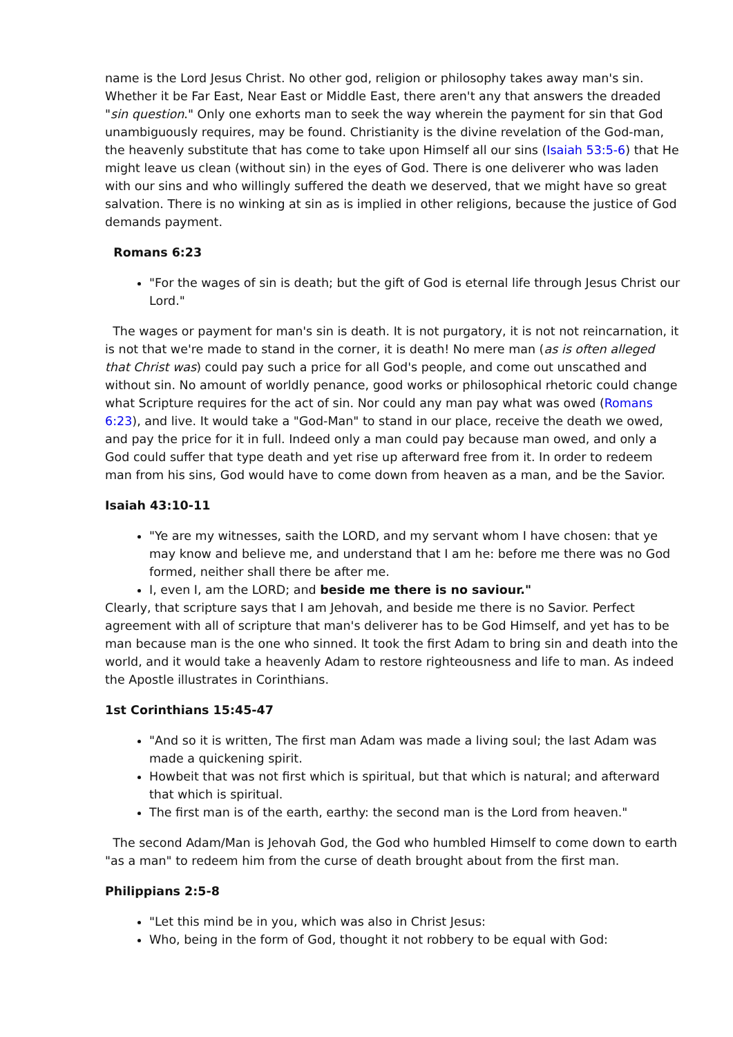name is the Lord Jesus Christ. No other god, religion or philosophy takes away man's sin. Whether it be Far East, Near East or Middle East, there aren't any that answers the dreaded "sin question." Only one exhorts man to seek the way wherein the payment for sin that God unambiguously requires, may be found. Christianity is the divine revelation of the God-man, the heavenly substitute that has come to take upon Himself all our sins (Isaiah 53:5-6) that He might leave us clean (without sin) in the eyes of God. There is one deliverer who was laden with our sins and who willingly suffered the death we deserved, that we might have so great salvation. There is no winking at sin as is implied in other religions, because the justice of God demands payment.
Romans 6:23
"For the wages of sin is death; but the gift of God is eternal life through Jesus Christ our Lord."
The wages or payment for man's sin is death. It is not purgatory, it is not not reincarnation, it is not that we're made to stand in the corner, it is death! No mere man (as is often alleged that Christ was) could pay such a price for all God's people, and come out unscathed and without sin. No amount of worldly penance, good works or philosophical rhetoric could change what Scripture requires for the act of sin. Nor could any man pay what was owed (Romans 6:23), and live. It would take a "God-Man" to stand in our place, receive the death we owed, and pay the price for it in full. Indeed only a man could pay because man owed, and only a God could suffer that type death and yet rise up afterward free from it. In order to redeem man from his sins, God would have to come down from heaven as a man, and be the Savior.
Isaiah 43:10-11
"Ye are my witnesses, saith the LORD, and my servant whom I have chosen: that ye may know and believe me, and understand that I am he: before me there was no God formed, neither shall there be after me.
I, even I, am the LORD; and beside me there is no saviour."
Clearly, that scripture says that I am Jehovah, and beside me there is no Savior. Perfect agreement with all of scripture that man's deliverer has to be God Himself, and yet has to be man because man is the one who sinned. It took the first Adam to bring sin and death into the world, and it would take a heavenly Adam to restore righteousness and life to man. As indeed the Apostle illustrates in Corinthians.
1st Corinthians 15:45-47
"And so it is written, The first man Adam was made a living soul; the last Adam was made a quickening spirit.
Howbeit that was not first which is spiritual, but that which is natural; and afterward that which is spiritual.
The first man is of the earth, earthy: the second man is the Lord from heaven."
The second Adam/Man is Jehovah God, the God who humbled Himself to come down to earth "as a man" to redeem him from the curse of death brought about from the first man.
Philippians 2:5-8
"Let this mind be in you, which was also in Christ Jesus:
Who, being in the form of God, thought it not robbery to be equal with God: